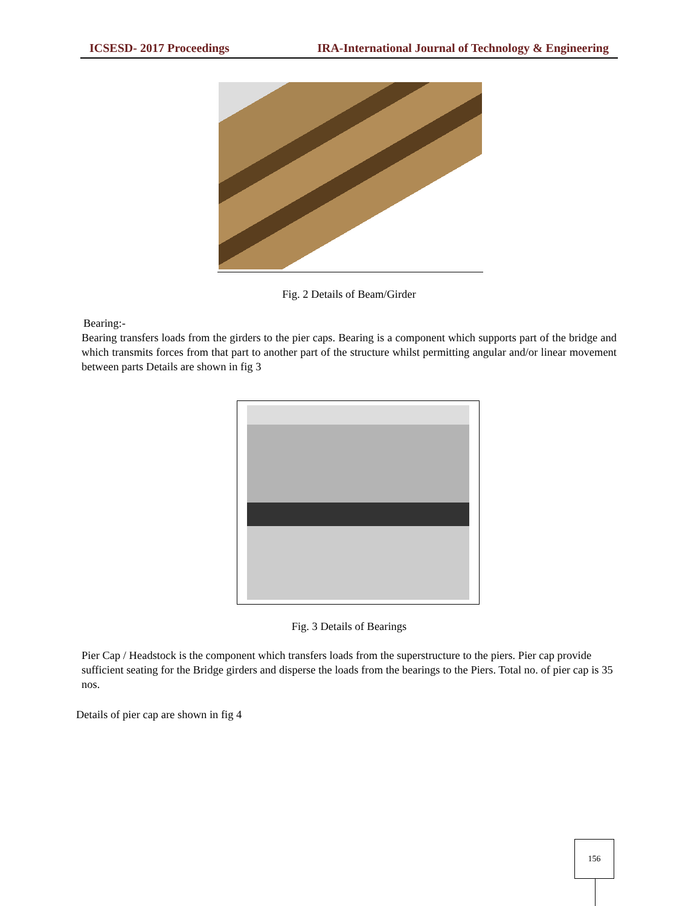ICSESD- 2017 Proceedings IRA-International Journal of Technology & Engineering
Fig. 2 Details of Beam/Girder
Bearing:-
Bearing transfers loads from the girders to the pier caps. Bearing is a component which supports part of the bridge and which transmits forces from that part to another part of the structure whilst permitting angular and/or linear movement between parts Details are shown in fig 3
Fig. 3 Details of Bearings
Pier Cap / Headstock is the component which transfers loads from the superstructure to the piers. Pier cap provide sufficient seating for the Bridge girders and disperse the loads from the bearings to the Piers. Total no. of pier cap is 35 nos.
Details of pier cap are shown in fig 4
156